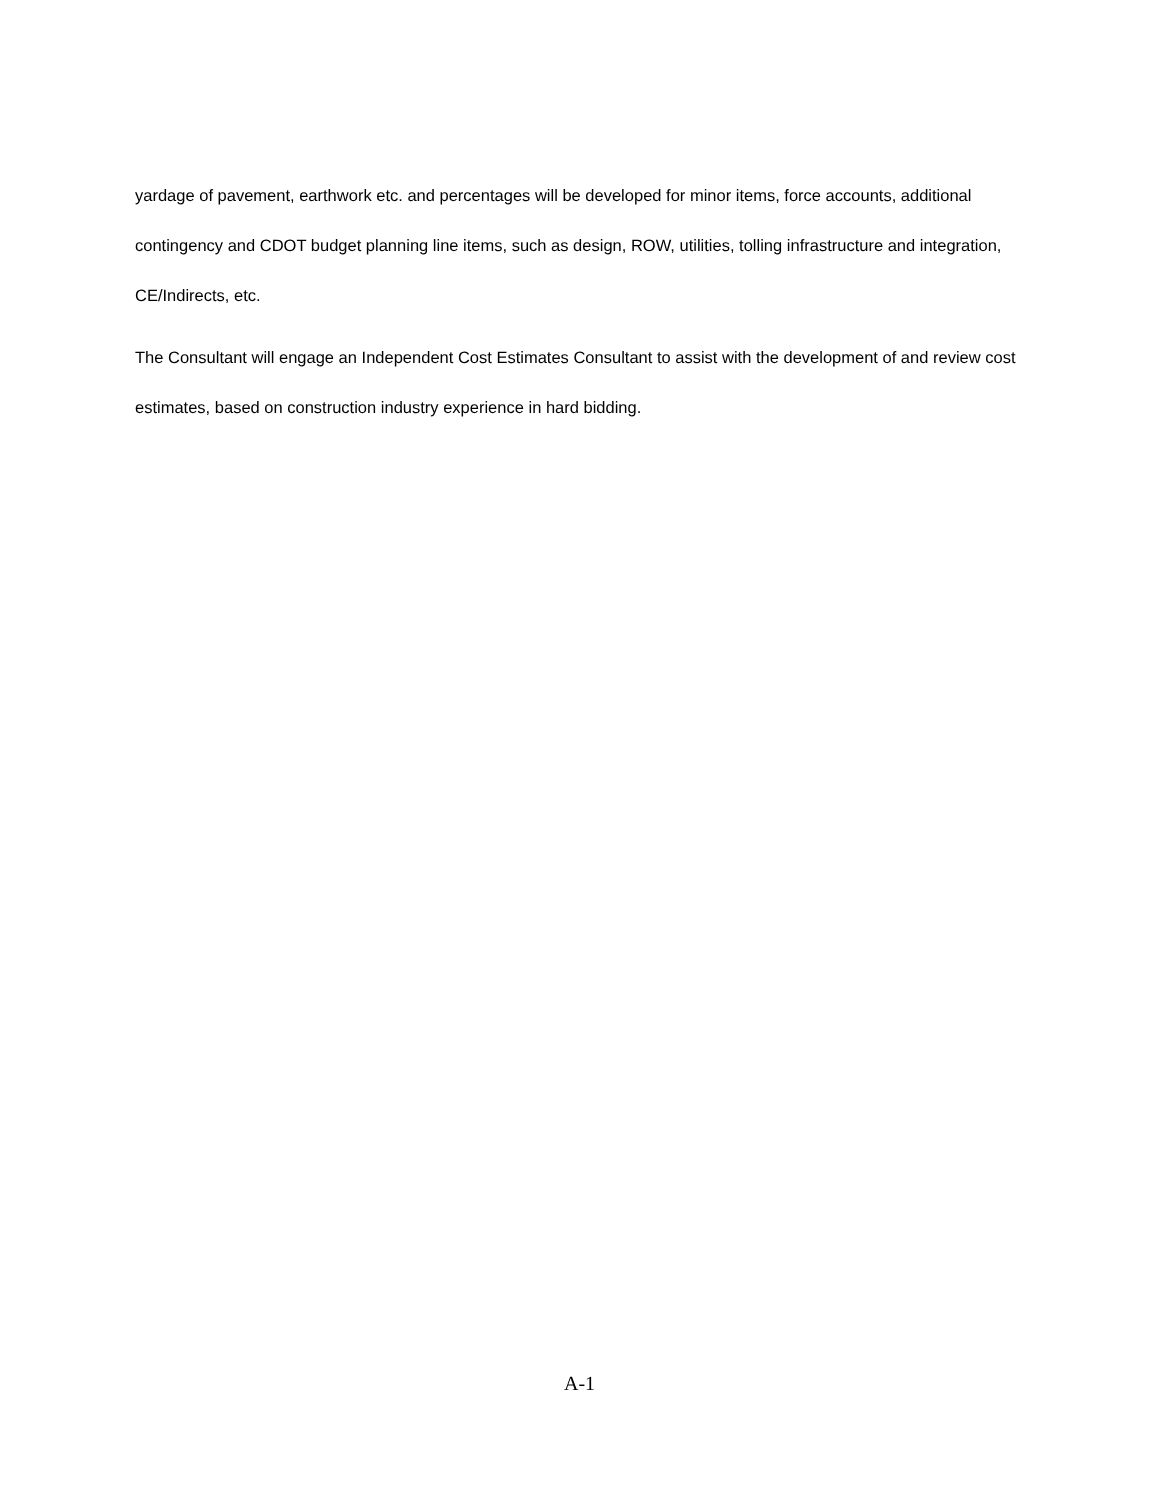yardage of pavement, earthwork etc. and percentages will be developed for minor items, force accounts, additional contingency and CDOT budget planning line items, such as design, ROW, utilities, tolling infrastructure and integration, CE/Indirects, etc.
The Consultant will engage an Independent Cost Estimates Consultant to assist with the development of and review cost estimates, based on construction industry experience in hard bidding.
A-1